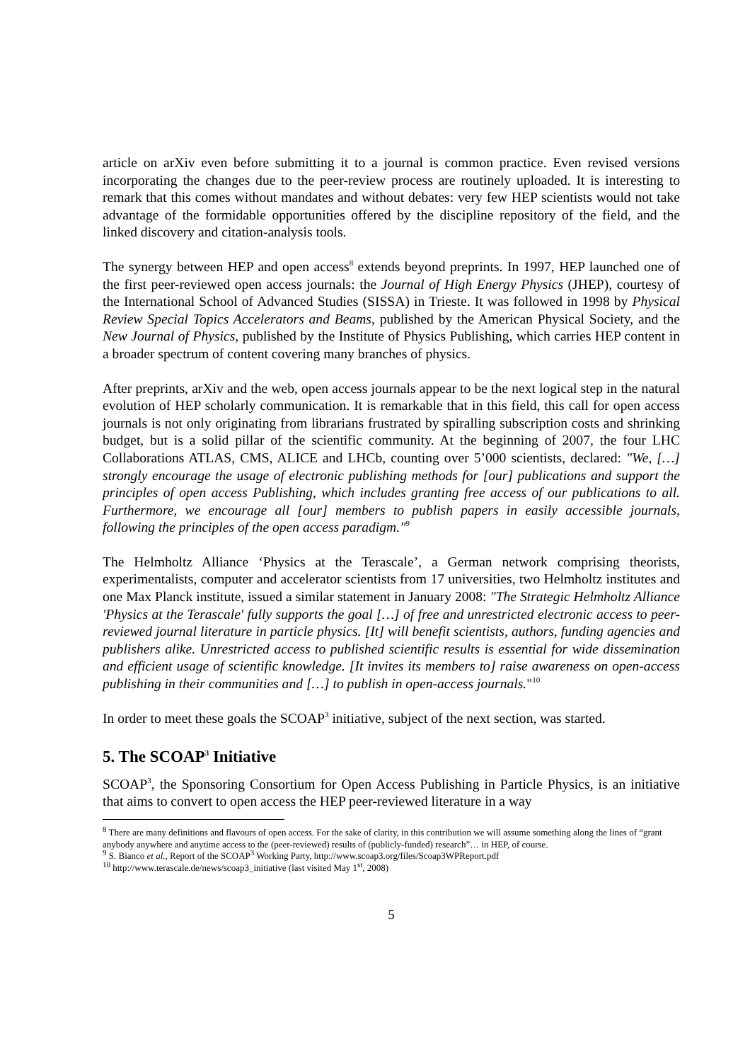article on arXiv even before submitting it to a journal is common practice. Even revised versions incorporating the changes due to the peer-review process are routinely uploaded. It is interesting to remark that this comes without mandates and without debates: very few HEP scientists would not take advantage of the formidable opportunities offered by the discipline repository of the field, and the linked discovery and citation-analysis tools.
The synergy between HEP and open access<sup>8</sup> extends beyond preprints. In 1997, HEP launched one of the first peer-reviewed open access journals: the Journal of High Energy Physics (JHEP), courtesy of the International School of Advanced Studies (SISSA) in Trieste. It was followed in 1998 by Physical Review Special Topics Accelerators and Beams, published by the American Physical Society, and the New Journal of Physics, published by the Institute of Physics Publishing, which carries HEP content in a broader spectrum of content covering many branches of physics.
After preprints, arXiv and the web, open access journals appear to be the next logical step in the natural evolution of HEP scholarly communication. It is remarkable that in this field, this call for open access journals is not only originating from librarians frustrated by spiralling subscription costs and shrinking budget, but is a solid pillar of the scientific community. At the beginning of 2007, the four LHC Collaborations ATLAS, CMS, ALICE and LHCb, counting over 5’000 scientists, declared: "We, […] strongly encourage the usage of electronic publishing methods for [our] publications and support the principles of open access Publishing, which includes granting free access of our publications to all. Furthermore, we encourage all [our] members to publish papers in easily accessible journals, following the principles of the open access paradigm."<sup>9</sup>
The Helmholtz Alliance ‘Physics at the Terascale’, a German network comprising theorists, experimentalists, computer and accelerator scientists from 17 universities, two Helmholtz institutes and one Max Planck institute, issued a similar statement in January 2008: "The Strategic Helmholtz Alliance 'Physics at the Terascale' fully supports the goal […] of free and unrestricted electronic access to peer-reviewed journal literature in particle physics. [It] will benefit scientists, authors, funding agencies and publishers alike. Unrestricted access to published scientific results is essential for wide dissemination and efficient usage of scientific knowledge. [It invites its members to] raise awareness on open-access publishing in their communities and […] to publish in open-access journals."<sup>10</sup>
In order to meet these goals the SCOAP<sup>3</sup> initiative, subject of the next section, was started.
5. The SCOAP<sup>3</sup> Initiative
SCOAP<sup>3</sup>, the Sponsoring Consortium for Open Access Publishing in Particle Physics, is an initiative that aims to convert to open access the HEP peer-reviewed literature in a way
<sup>8</sup> There are many definitions and flavours of open access. For the sake of clarity, in this contribution we will assume something along the lines of “grant anybody anywhere and anytime access to the (peer-reviewed) results of (publicly-funded) research”… in HEP, of course.
<sup>9</sup> S. Bianco et al., Report of the SCOAP<sup>3</sup> Working Party, http://www.scoap3.org/files/Scoap3WPReport.pdf
<sup>10</sup> http://www.terascale.de/news/scoap3_initiative (last visited May 1<sup>st</sup>, 2008)
5